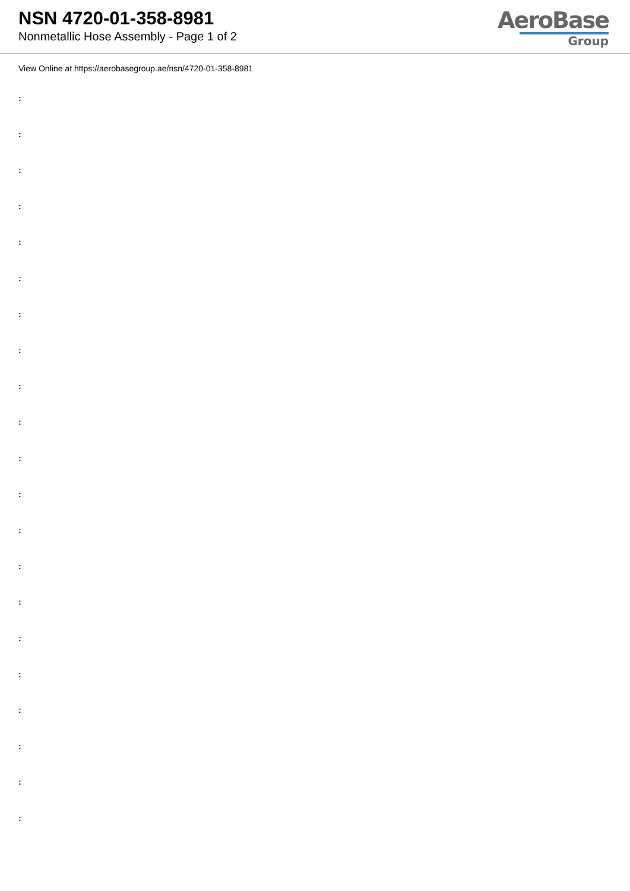NSN 4720-01-358-8981
Nonmetallic Hose Assembly - Page 1 of 2
AeroBase
Group
View Online at https://aerobasegroup.ae/nsn/4720-01-358-8981
:
:
:
:
:
:
:
:
:
:
:
:
:
:
:
:
:
:
:
:
: